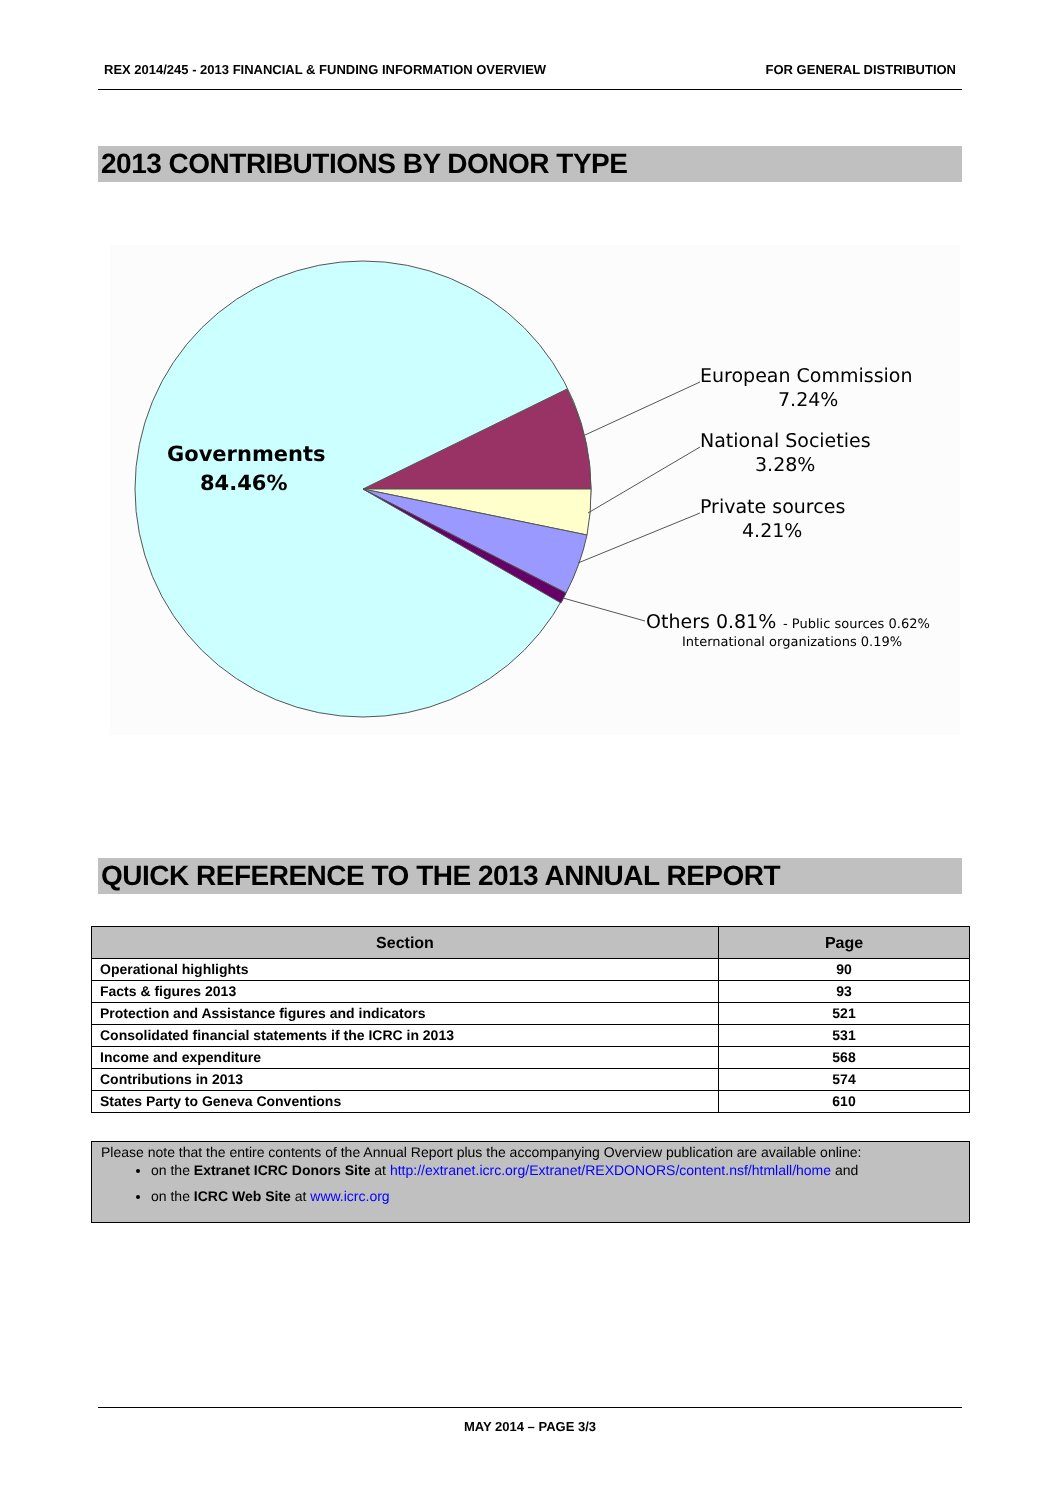REX 2014/245 - 2013 FINANCIAL & FUNDING INFORMATION OVERVIEW FOR GENERAL DISTRIBUTION
2013 CONTRIBUTIONS BY DONOR TYPE
Governments
84.46%
European Commission
7.24%
National Societies
3.28%
Private sources
4.21%
Others 0.81%
- Public sources 0.62%
International organizations 0.19%
QUICK REFERENCE TO THE 2013 ANNUAL REPORT
| Section | Page |
| --- | --- |
| Operational highlights | 90 |
| Facts & figures 2013 | 93 |
| Protection and Assistance figures and indicators | 521 |
| Consolidated financial statements if the ICRC in 2013 | 531 |
| Income and expenditure | 568 |
| Contributions in 2013 | 574 |
| States Party to Geneva Conventions | 610 |
Please note that the entire contents of the Annual Report plus the accompanying Overview publication are available online:
on the Extranet ICRC Donors Site at http://extranet.icrc.org/Extranet/REXDONORS/content.nsf/htmlall/home and
on the ICRC Web Site at www.icrc.org
MAY 2014 – PAGE 3/3